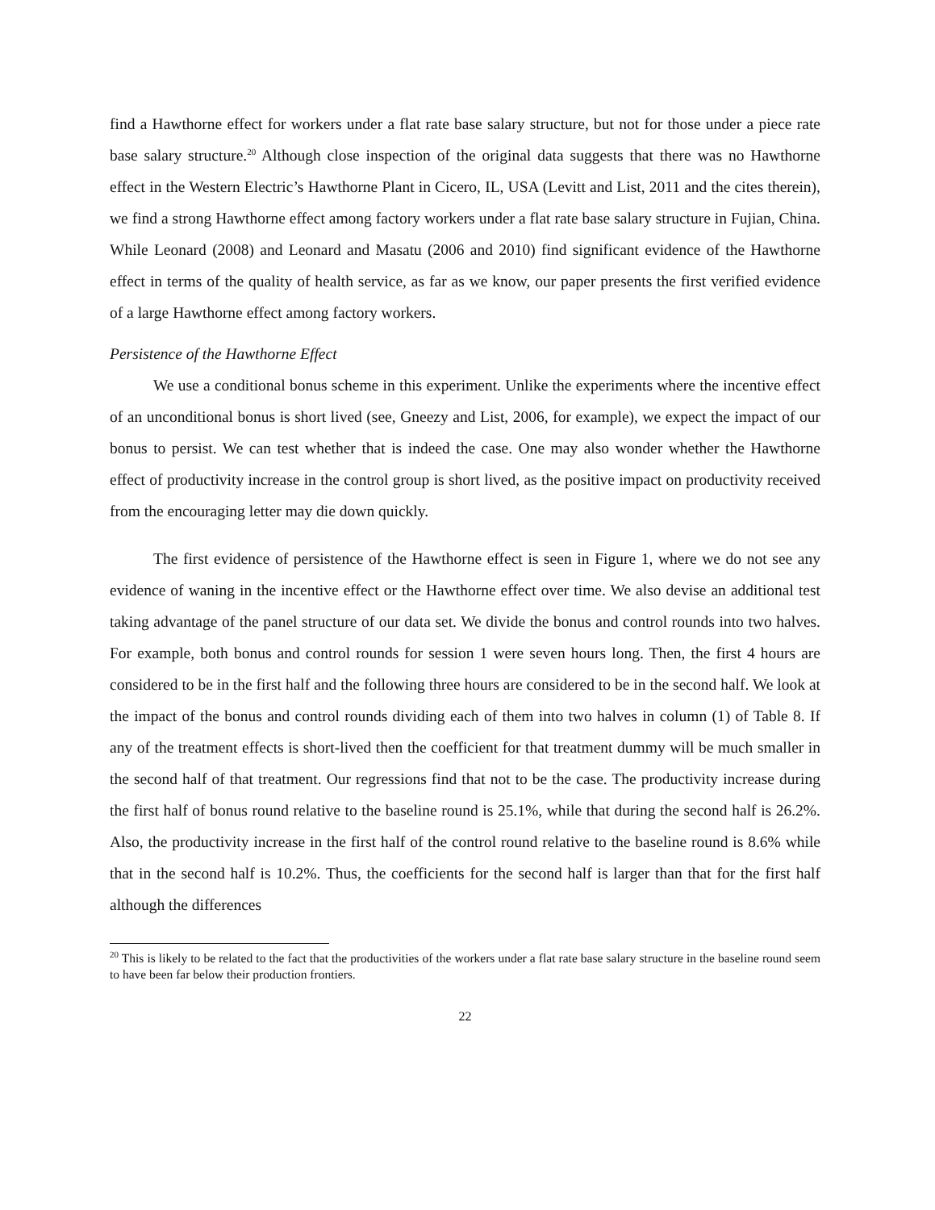find a Hawthorne effect for workers under a flat rate base salary structure, but not for those under a piece rate base salary structure.<sup>20</sup> Although close inspection of the original data suggests that there was no Hawthorne effect in the Western Electric’s Hawthorne Plant in Cicero, IL, USA (Levitt and List, 2011 and the cites therein), we find a strong Hawthorne effect among factory workers under a flat rate base salary structure in Fujian, China. While Leonard (2008) and Leonard and Masatu (2006 and 2010) find significant evidence of the Hawthorne effect in terms of the quality of health service, as far as we know, our paper presents the first verified evidence of a large Hawthorne effect among factory workers.
Persistence of the Hawthorne Effect
We use a conditional bonus scheme in this experiment. Unlike the experiments where the incentive effect of an unconditional bonus is short lived (see, Gneezy and List, 2006, for example), we expect the impact of our bonus to persist. We can test whether that is indeed the case. One may also wonder whether the Hawthorne effect of productivity increase in the control group is short lived, as the positive impact on productivity received from the encouraging letter may die down quickly.
The first evidence of persistence of the Hawthorne effect is seen in Figure 1, where we do not see any evidence of waning in the incentive effect or the Hawthorne effect over time. We also devise an additional test taking advantage of the panel structure of our data set. We divide the bonus and control rounds into two halves. For example, both bonus and control rounds for session 1 were seven hours long. Then, the first 4 hours are considered to be in the first half and the following three hours are considered to be in the second half. We look at the impact of the bonus and control rounds dividing each of them into two halves in column (1) of Table 8. If any of the treatment effects is short-lived then the coefficient for that treatment dummy will be much smaller in the second half of that treatment. Our regressions find that not to be the case. The productivity increase during the first half of bonus round relative to the baseline round is 25.1%, while that during the second half is 26.2%. Also, the productivity increase in the first half of the control round relative to the baseline round is 8.6% while that in the second half is 10.2%. Thus, the coefficients for the second half is larger than that for the first half although the differences
<sup>20</sup> This is likely to be related to the fact that the productivities of the workers under a flat rate base salary structure in the baseline round seem to have been far below their production frontiers.
22